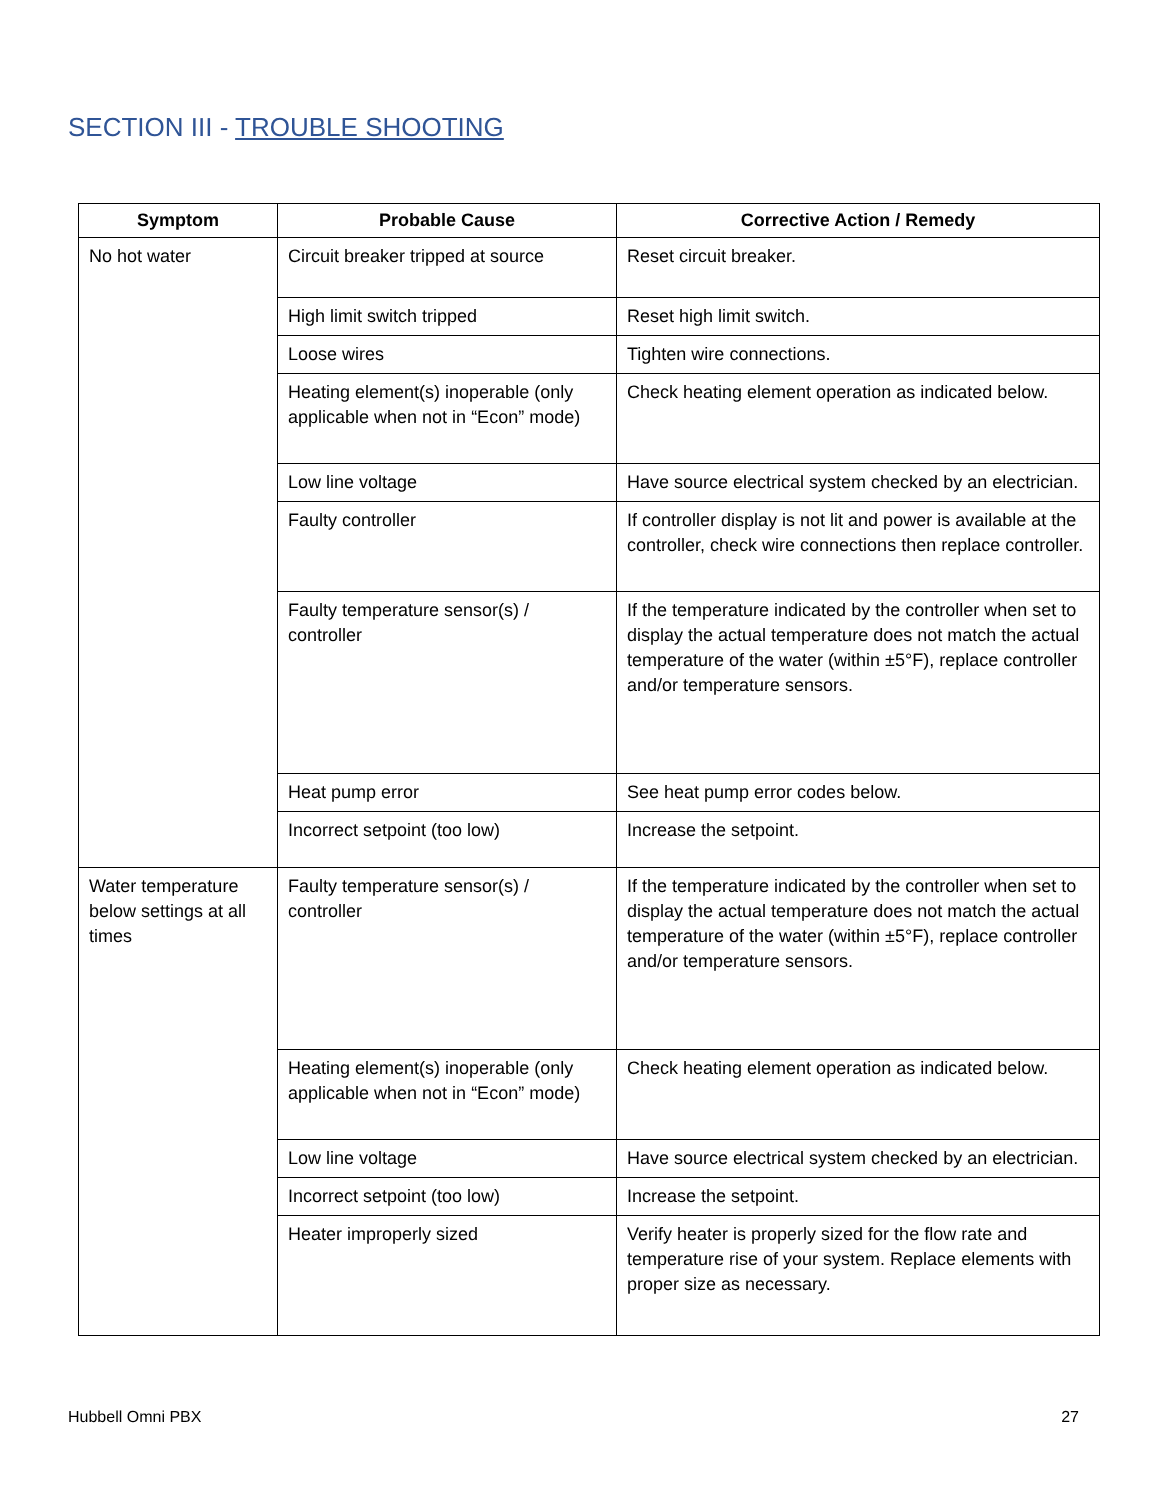SECTION III - TROUBLE SHOOTING
| Symptom | Probable Cause | Corrective Action / Remedy |
| --- | --- | --- |
| No hot water | Circuit breaker tripped at source | Reset circuit breaker. |
| | High limit switch tripped | Reset high limit switch. |
| | Loose wires | Tighten wire connections. |
| | Heating element(s) inoperable (only applicable when not in “Econ” mode) | Check heating element operation as indicated below. |
| | Low line voltage | Have source electrical system checked by an electrician. |
| | Faulty controller | If controller display is not lit and power is available at the controller, check wire connections then replace controller. |
| | Faulty temperature sensor(s) / controller | If the temperature indicated by the controller when set to display the actual temperature does not match the actual temperature of the water (within ±5°F), replace controller and/or temperature sensors. |
| | Heat pump error | See heat pump error codes below. |
| | Incorrect setpoint (too low) | Increase the setpoint. |
| Water temperature below settings at all times | Faulty temperature sensor(s) / controller | If the temperature indicated by the controller when set to display the actual temperature does not match the actual temperature of the water (within ±5°F), replace controller and/or temperature sensors. |
| | Heating element(s) inoperable (only applicable when not in “Econ” mode) | Check heating element operation as indicated below. |
| | Low line voltage | Have source electrical system checked by an electrician. |
| | Incorrect setpoint (too low) | Increase the setpoint. |
| | Heater improperly sized | Verify heater is properly sized for the flow rate and temperature rise of your system. Replace elements with proper size as necessary. |
Hubbell Omni PBX 27